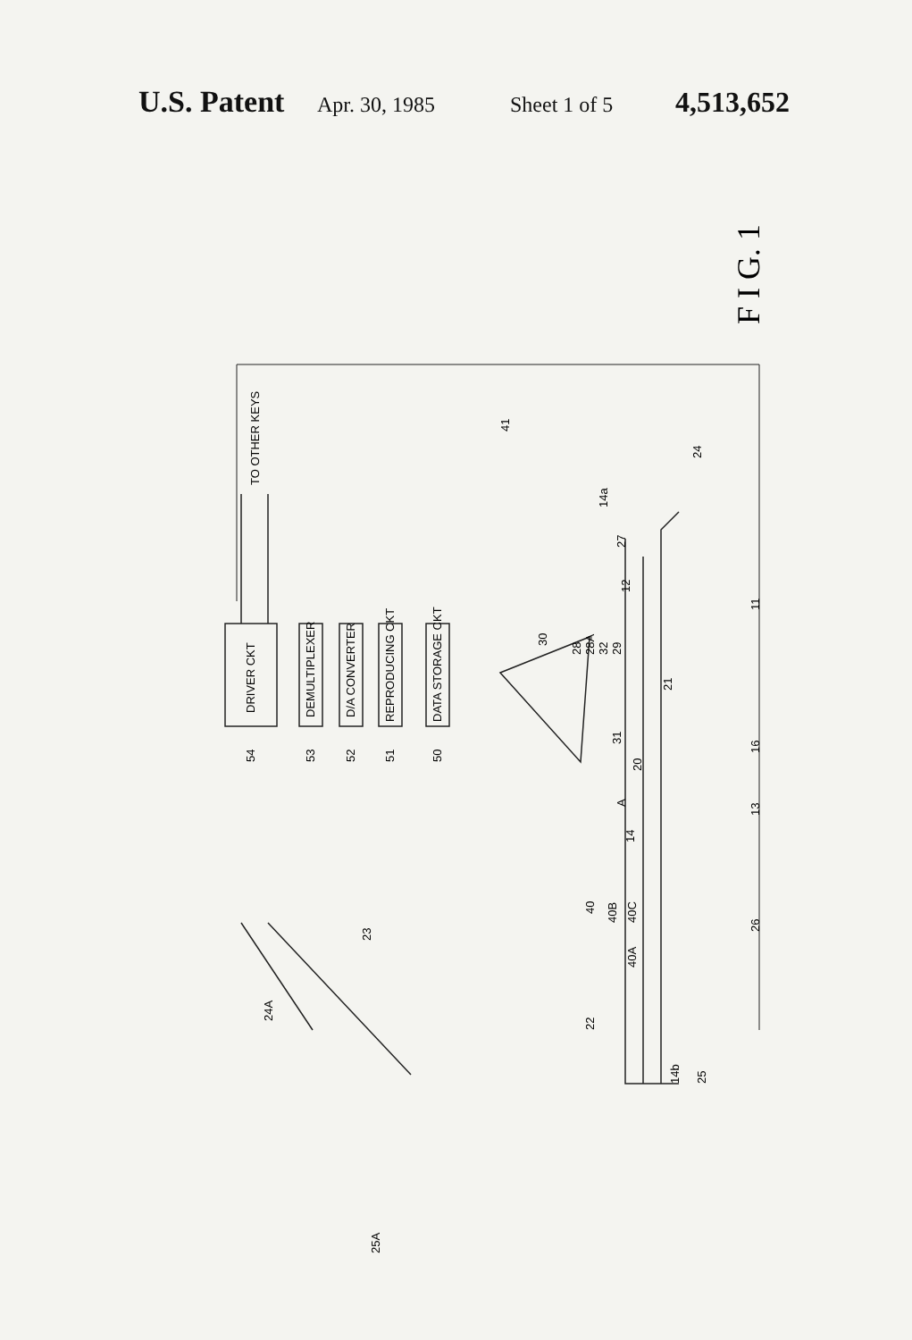U.S. Patent Apr. 30, 1985 Sheet 1 of 5 4,513,652
F I G. 1
DRIVER CKT
DEMULTIPLEXER
D/A CONVERTER
REPRODUCING CKT
DATA STORAGE CKT
TO OTHER KEYS
54
53
52
51
50
41
30
28
28A
32
29
12
21
31
20
A
14
14a
27
24
11
16
13
40
40B
40C
40A
26
23
24A
22
14b
25
25A